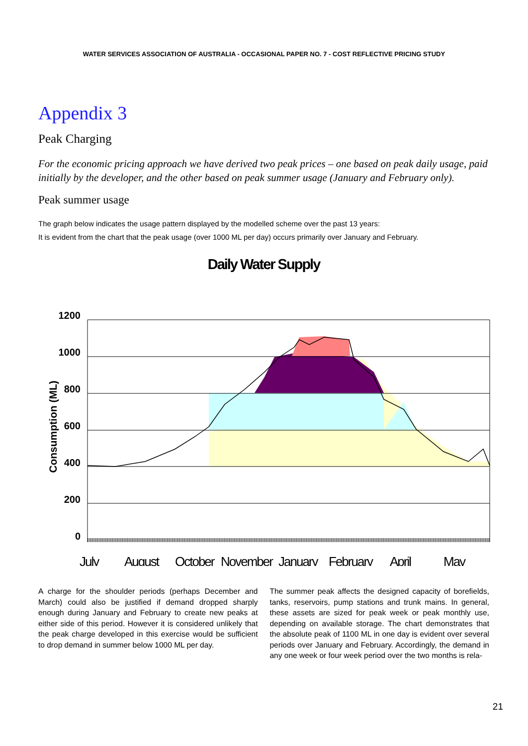WATER SERVICES ASSOCIATION OF AUSTRALIA - OCCASIONAL PAPER NO. 7 - COST REFLECTIVE PRICING STUDY
Appendix 3
Peak Charging
For the economic pricing approach we have derived two peak prices – one based on peak daily usage, paid initially by the developer, and the other based on peak summer usage (January and February only).
Peak summer usage
The graph below indicates the usage pattern displayed by the modelled scheme over the past 13 years:
It is evident from the chart that the peak usage (over 1000 ML per day) occurs primarily over January and February.
Daily Water Supply
1200
1000
800
600
400
200
0
Consumption (ML)
July
August
October
November
January
February
April
May
A charge for the shoulder periods (perhaps December and March) could also be justified if demand dropped sharply enough during January and February to create new peaks at either side of this period. However it is considered unlikely that the peak charge developed in this exercise would be sufficient to drop demand in summer below 1000 ML per day.
The summer peak affects the designed capacity of borefields, tanks, reservoirs, pump stations and trunk mains. In general, these assets are sized for peak week or peak monthly use, depending on available storage. The chart demonstrates that the absolute peak of 1100 ML in one day is evident over several periods over January and February. Accordingly, the demand in any one week or four week period over the two months is rela-
21